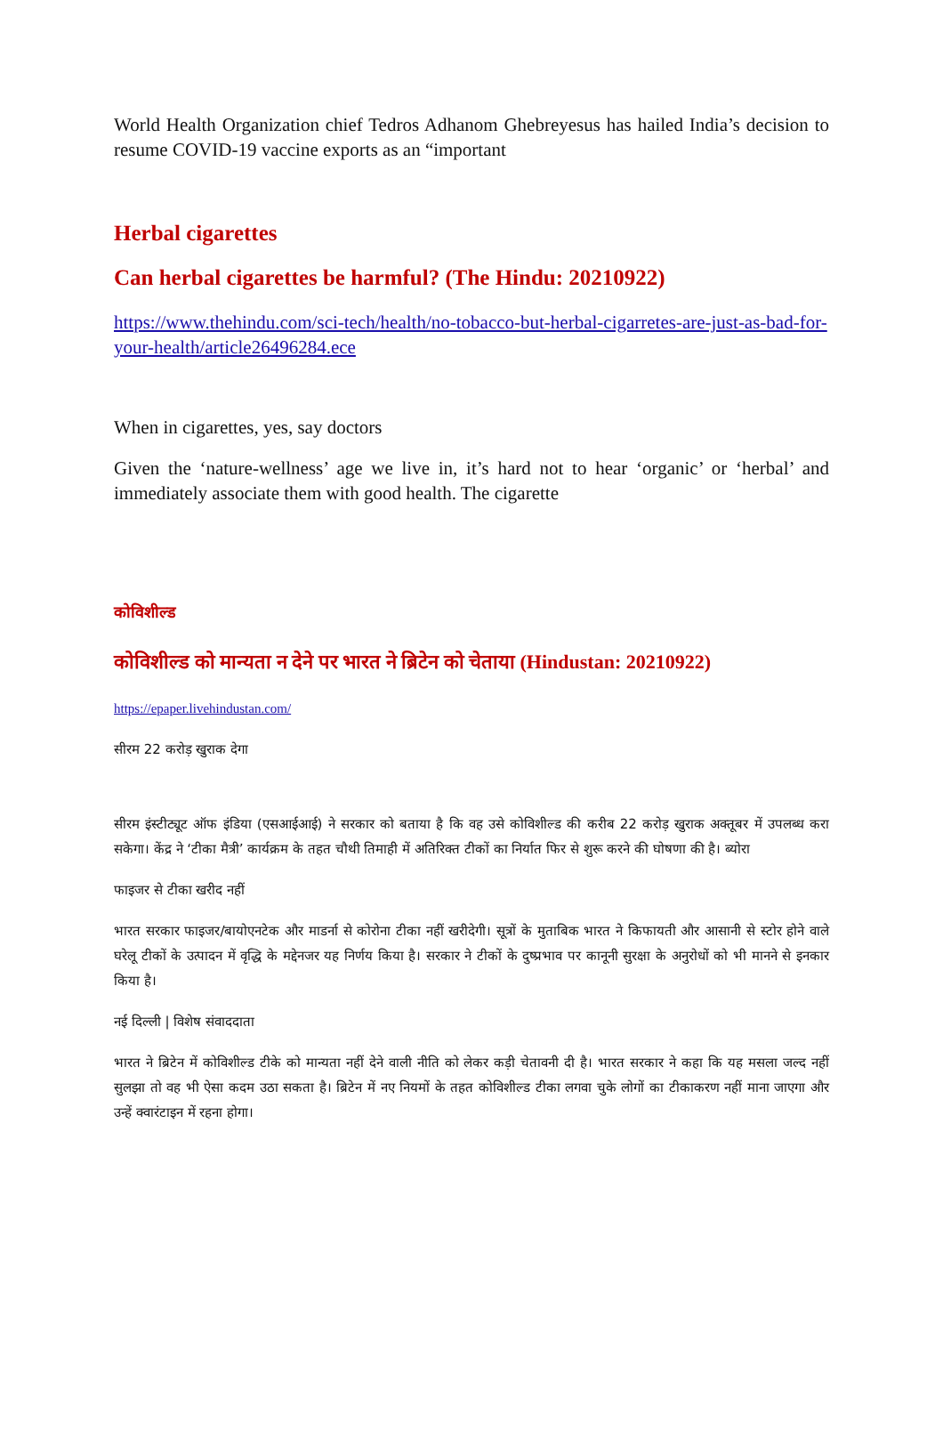World Health Organization chief Tedros Adhanom Ghebreyesus has hailed India’s decision to resume COVID-19 vaccine exports as an “important
Herbal cigarettes
Can herbal cigarettes be harmful? (The Hindu: 20210922)
https://www.thehindu.com/sci-tech/health/no-tobacco-but-herbal-cigarretes-are-just-as-bad-for-your-health/article26496284.ece
When in cigarettes, yes, say doctors
Given the ‘nature-wellness’ age we live in, it’s hard not to hear ‘organic’ or ‘herbal’ and immediately associate them with good health. The cigarette
कोविशील्ड
कोविशील्ड को मान्यता न देने पर भारत ने ब्रिटेन को चेताया (Hindustan: 20210922)
https://epaper.livehindustan.com/
सीरम 22 करोड़ खुराक देगा
सीरम इंस्टीट्यूट ऑफ इंडिया (एसआईआई) ने सरकार को बताया है कि वह उसे कोविशील्ड की करीब 22 करोड़ खुराक अक्तूबर में उपलब्ध करा सकेगा। केंद्र ने ‘टीका मैत्री’ कार्यक्रम के तहत चौथी तिमाही में अतिरिक्त टीकों का निर्यात फिर से शुरू करने की घोषणा की है। ब्योरा
फाइजर से टीका खरीद नहीं
भारत सरकार फाइजर/बायोएनटेक और माडर्ना से कोरोना टीका नहीं खरीदेगी। सूत्रों के मुताबिक भारत ने किफायती और आसानी से स्टोर होने वाले घरेलू टीकों के उत्पादन में वृद्धि के मद्देनजर यह निर्णय किया है। सरकार ने टीकों के दुष्प्रभाव पर कानूनी सुरक्षा के अनुरोधों को भी मानने से इनकार किया है।
नई दिल्ली | विशेष संवाददाता
भारत ने ब्रिटेन में कोविशील्ड टीके को मान्यता नहीं देने वाली नीति को लेकर कड़ी चेतावनी दी है। भारत सरकार ने कहा कि यह मसला जल्द नहीं सुलझा तो वह भी ऐसा कदम उठा सकता है। ब्रिटेन में नए नियमों के तहत कोविशील्ड टीका लगवा चुके लोगों का टीकाकरण नहीं माना जाएगा और उन्हें क्वारंटाइन में रहना होगा।